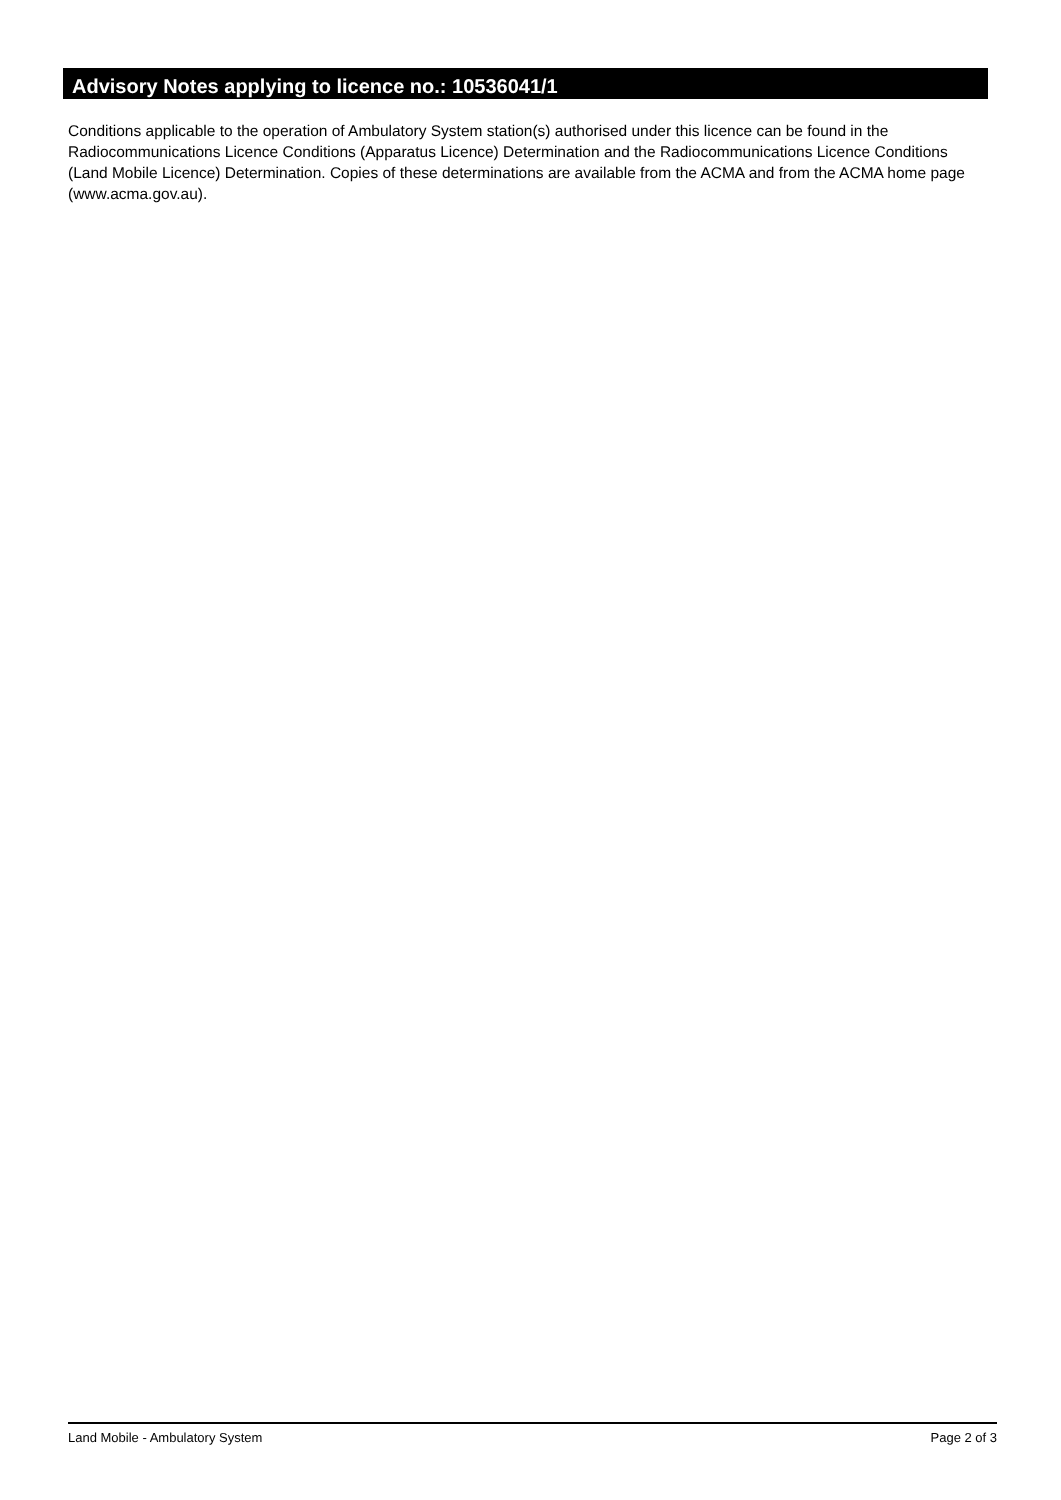Advisory Notes applying to licence no.: 10536041/1
Conditions applicable to the operation of Ambulatory System station(s) authorised under this licence can be found in the Radiocommunications Licence Conditions (Apparatus Licence) Determination and the Radiocommunications Licence Conditions (Land Mobile Licence) Determination. Copies of these determinations are available from the ACMA and from the ACMA home page (www.acma.gov.au).
Land Mobile - Ambulatory System Page 2 of 3